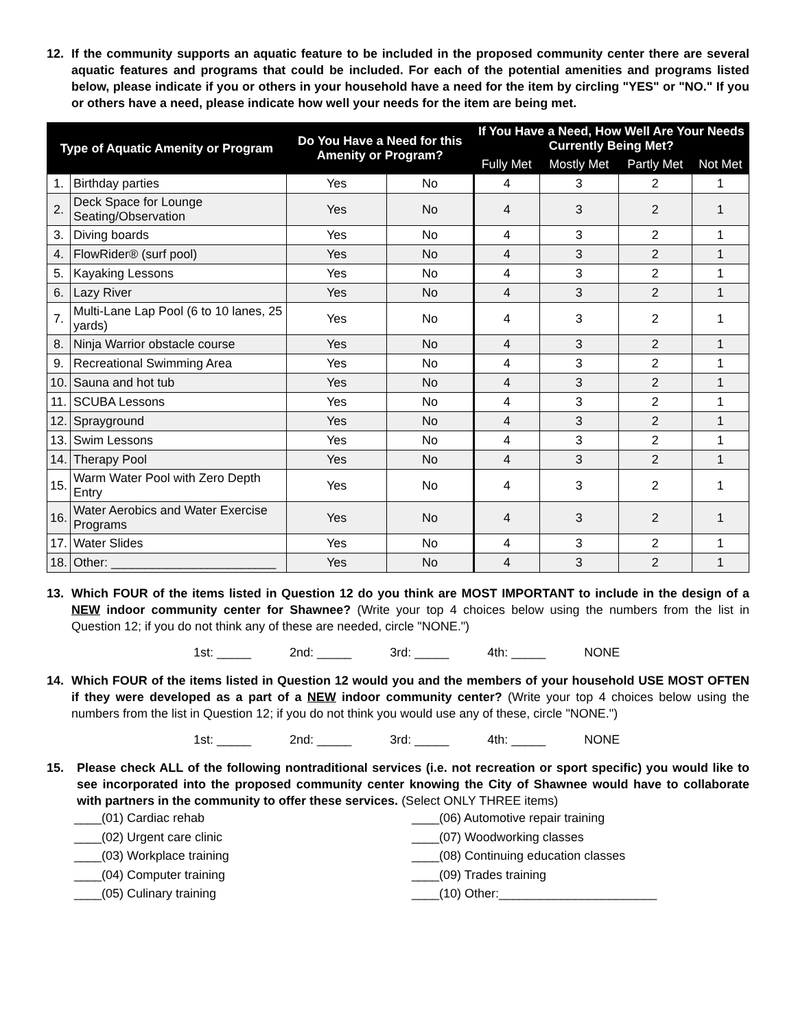12. If the community supports an aquatic feature to be included in the proposed community center there are several aquatic features and programs that could be included. For each of the potential amenities and programs listed below, please indicate if you or others in your household have a need for the item by circling "YES" or "NO." If you or others have a need, please indicate how well your needs for the item are being met.
| Type of Aquatic Amenity or Program | | Do You Have a Need for this Amenity or Program? | | If You Have a Need, How Well Are Your Needs Currently Being Met? | | | |
| --- | --- | --- | --- | --- | --- | --- | --- |
| | | | | Fully Met | Mostly Met | Partly Met | Not Met |
| 1. | Birthday parties | Yes | No | 4 | 3 | 2 | 1 |
| 2. | Deck Space for Lounge Seating/Observation | Yes | No | 4 | 3 | 2 | 1 |
| 3. | Diving boards | Yes | No | 4 | 3 | 2 | 1 |
| 4. | FlowRider® (surf pool) | Yes | No | 4 | 3 | 2 | 1 |
| 5. | Kayaking Lessons | Yes | No | 4 | 3 | 2 | 1 |
| 6. | Lazy River | Yes | No | 4 | 3 | 2 | 1 |
| 7. | Multi-Lane Lap Pool (6 to 10 lanes, 25 yards) | Yes | No | 4 | 3 | 2 | 1 |
| 8. | Ninja Warrior obstacle course | Yes | No | 4 | 3 | 2 | 1 |
| 9. | Recreational Swimming Area | Yes | No | 4 | 3 | 2 | 1 |
| 10. | Sauna and hot tub | Yes | No | 4 | 3 | 2 | 1 |
| 11. | SCUBA Lessons | Yes | No | 4 | 3 | 2 | 1 |
| 12. | Sprayground | Yes | No | 4 | 3 | 2 | 1 |
| 13. | Swim Lessons | Yes | No | 4 | 3 | 2 | 1 |
| 14. | Therapy Pool | Yes | No | 4 | 3 | 2 | 1 |
| 15. | Warm Water Pool with Zero Depth Entry | Yes | No | 4 | 3 | 2 | 1 |
| 16. | Water Aerobics and Water Exercise Programs | Yes | No | 4 | 3 | 2 | 1 |
| 17. | Water Slides | Yes | No | 4 | 3 | 2 | 1 |
| 18. | Other: ________________________ | Yes | No | 4 | 3 | 2 | 1 |
13. Which FOUR of the items listed in Question 12 do you think are MOST IMPORTANT to include in the design of a NEW indoor community center for Shawnee? (Write your top 4 choices below using the numbers from the list in Question 12; if you do not think any of these are needed, circle "NONE.")
1st: _____ 2nd: _____ 3rd: _____ 4th: _____ NONE
14. Which FOUR of the items listed in Question 12 would you and the members of your household USE MOST OFTEN if they were developed as a part of a NEW indoor community center? (Write your top 4 choices below using the numbers from the list in Question 12; if you do not think you would use any of these, circle "NONE.")
1st: _____ 2nd: _____ 3rd: _____ 4th: _____ NONE
15. Please check ALL of the following nontraditional services (i.e. not recreation or sport specific) you would like to see incorporated into the proposed community center knowing the City of Shawnee would have to collaborate with partners in the community to offer these services. (Select ONLY THREE items)
____(01) Cardiac rehab
____(02) Urgent care clinic
____(03) Workplace training
____(04) Computer training
____(05) Culinary training
____(06) Automotive repair training
____(07) Woodworking classes
____(08) Continuing education classes
____(09) Trades training
____(10) Other:_______________________